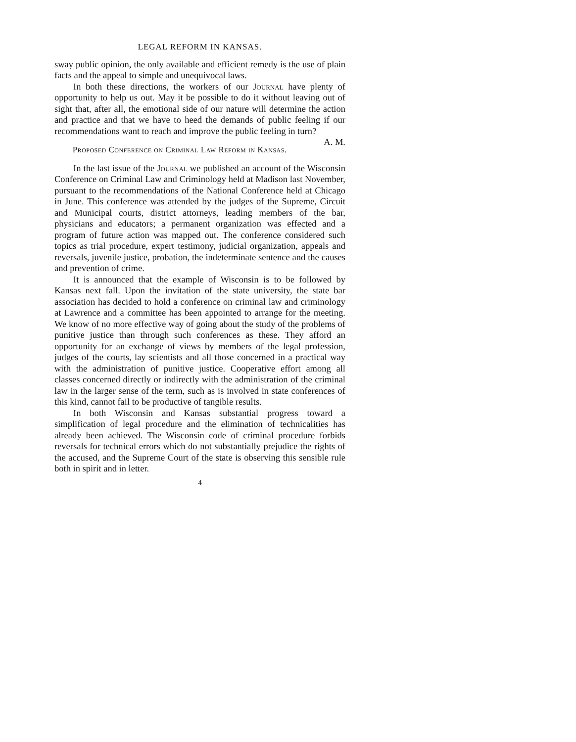LEGAL REFORM IN KANSAS.
sway public opinion, the only available and efficient remedy is the use of plain facts and the appeal to simple and unequivocal laws.
In both these directions, the workers of our Journal have plenty of opportunity to help us out. May it be possible to do it without leaving out of sight that, after all, the emotional side of our nature will determine the action and practice and that we have to heed the demands of public feeling if our recommendations want to reach and improve the public feeling in turn? A. M.
Proposed Conference on Criminal Law Reform in Kansas.
In the last issue of the Journal we published an account of the Wisconsin Conference on Criminal Law and Criminology held at Madison last November, pursuant to the recommendations of the National Conference held at Chicago in June. This conference was attended by the judges of the Supreme, Circuit and Municipal courts, district attorneys, leading members of the bar, physicians and educators; a permanent organization was effected and a program of future action was mapped out. The conference considered such topics as trial procedure, expert testimony, judicial organization, appeals and reversals, juvenile justice, probation, the indeterminate sentence and the causes and prevention of crime.
It is announced that the example of Wisconsin is to be followed by Kansas next fall. Upon the invitation of the state university, the state bar association has decided to hold a conference on criminal law and criminology at Lawrence and a committee has been appointed to arrange for the meeting. We know of no more effective way of going about the study of the problems of punitive justice than through such conferences as these. They afford an opportunity for an exchange of views by members of the legal profession, judges of the courts, lay scientists and all those concerned in a practical way with the administration of punitive justice. Cooperative effort among all classes concerned directly or indirectly with the administration of the criminal law in the larger sense of the term, such as is involved in state conferences of this kind, cannot fail to be productive of tangible results.
In both Wisconsin and Kansas substantial progress toward a simplification of legal procedure and the elimination of technicalities has already been achieved. The Wisconsin code of criminal procedure forbids reversals for technical errors which do not substantially prejudice the rights of the accused, and the Supreme Court of the state is observing this sensible rule both in spirit and in letter.
4